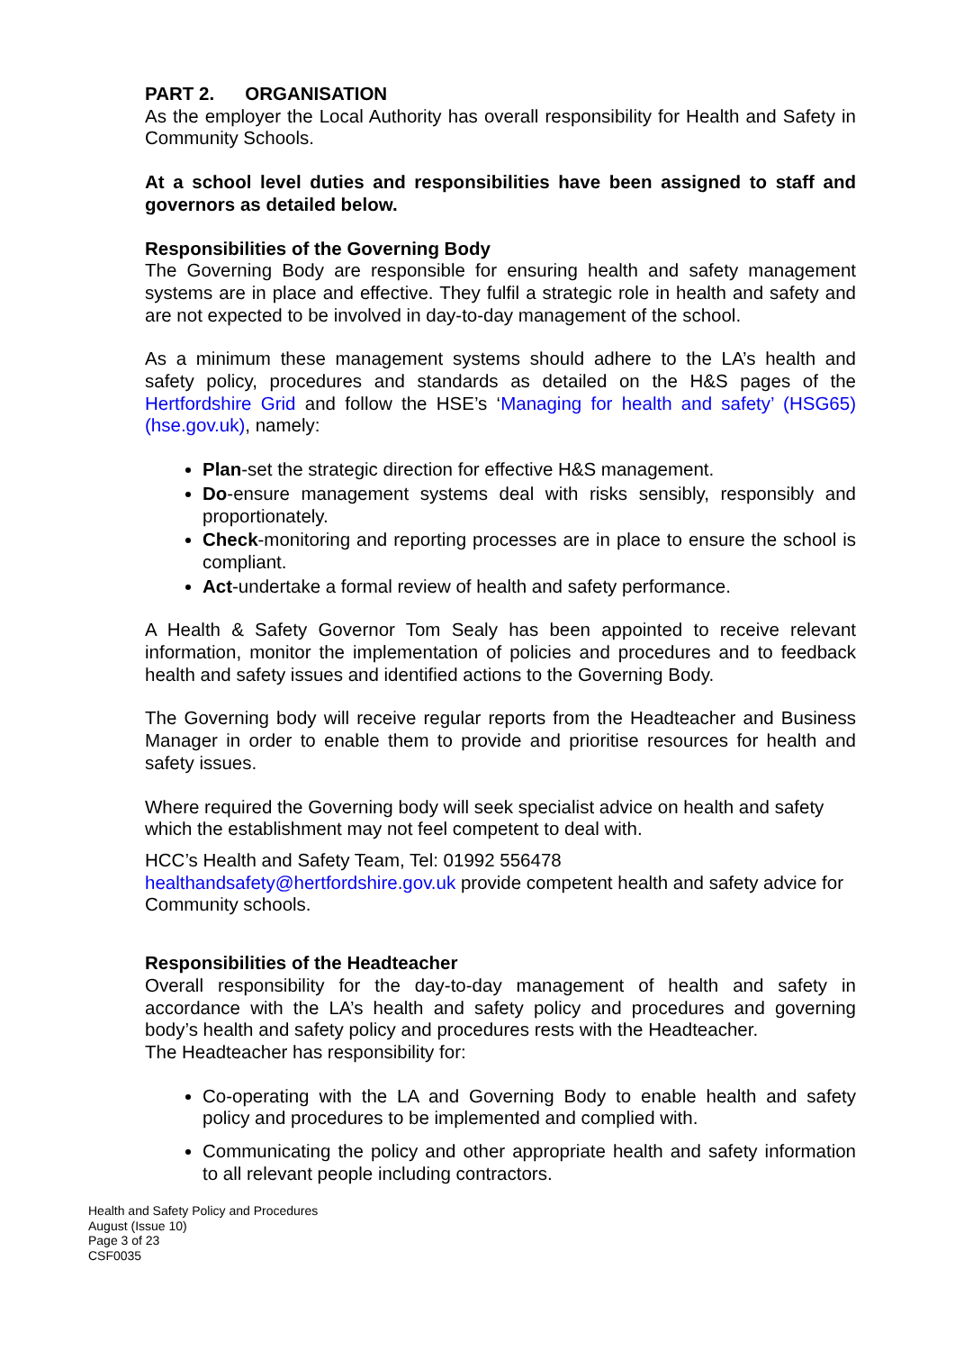PART 2. ORGANISATION
As the employer the Local Authority has overall responsibility for Health and Safety in Community Schools.
At a school level duties and responsibilities have been assigned to staff and governors as detailed below.
Responsibilities of the Governing Body
The Governing Body are responsible for ensuring health and safety management systems are in place and effective. They fulfil a strategic role in health and safety and are not expected to be involved in day-to-day management of the school.
As a minimum these management systems should adhere to the LA’s health and safety policy, procedures and standards as detailed on the H&S pages of the Hertfordshire Grid and follow the HSE’s ‘Managing for health and safety’ (HSG65) (hse.gov.uk), namely:
Plan-set the strategic direction for effective H&S management.
Do-ensure management systems deal with risks sensibly, responsibly and proportionately.
Check-monitoring and reporting processes are in place to ensure the school is compliant.
Act-undertake a formal review of health and safety performance.
A Health & Safety Governor Tom Sealy has been appointed to receive relevant information, monitor the implementation of policies and procedures and to feedback health and safety issues and identified actions to the Governing Body.
The Governing body will receive regular reports from the Headteacher and Business Manager in order to enable them to provide and prioritise resources for health and safety issues.
Where required the Governing body will seek specialist advice on health and safety which the establishment may not feel competent to deal with.
HCC’s Health and Safety Team, Tel: 01992 556478
healthandsafety@hertfordshire.gov.uk provide competent health and safety advice for Community schools.
Responsibilities of the Headteacher
Overall responsibility for the day-to-day management of health and safety in accordance with the LA’s health and safety policy and procedures and governing body’s health and safety policy and procedures rests with the Headteacher.
The Headteacher has responsibility for:
Co-operating with the LA and Governing Body to enable health and safety policy and procedures to be implemented and complied with.
Communicating the policy and other appropriate health and safety information to all relevant people including contractors.
Health and Safety Policy and Procedures
August (Issue 10)
Page 3 of 23
CSF0035